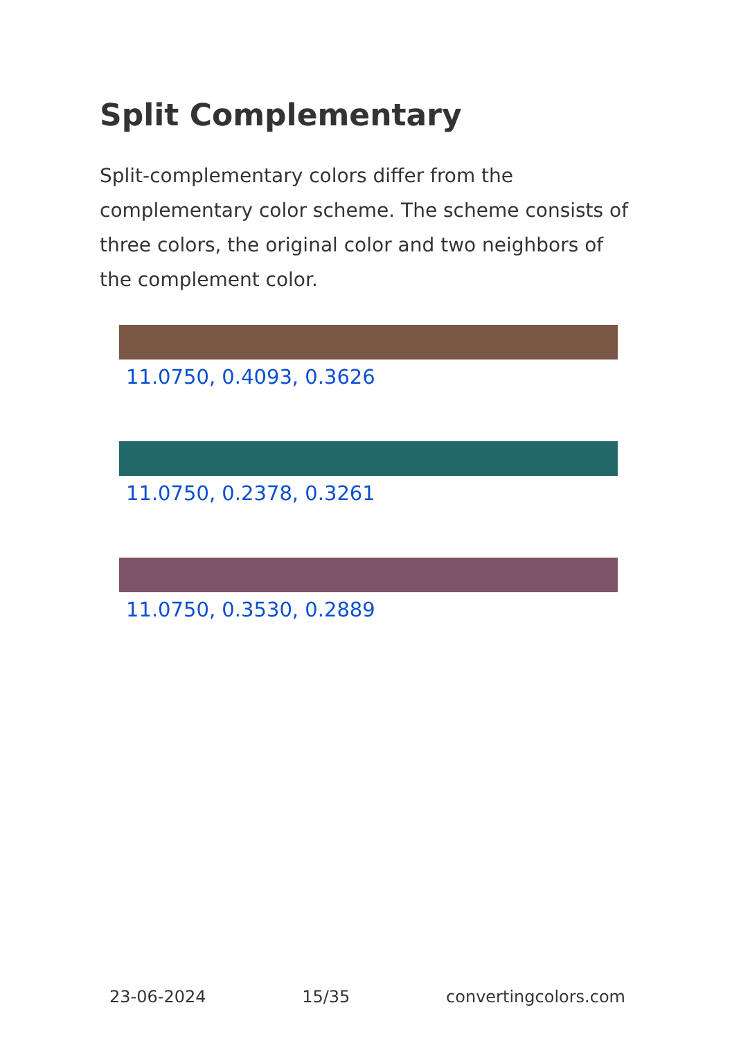Split Complementary
Split-complementary colors differ from the complementary color scheme. The scheme consists of three colors, the original color and two neighbors of the complement color.
11.0750, 0.4093, 0.3626
11.0750, 0.2378, 0.3261
11.0750, 0.3530, 0.2889
23-06-2024 15/35 convertingcolors.com